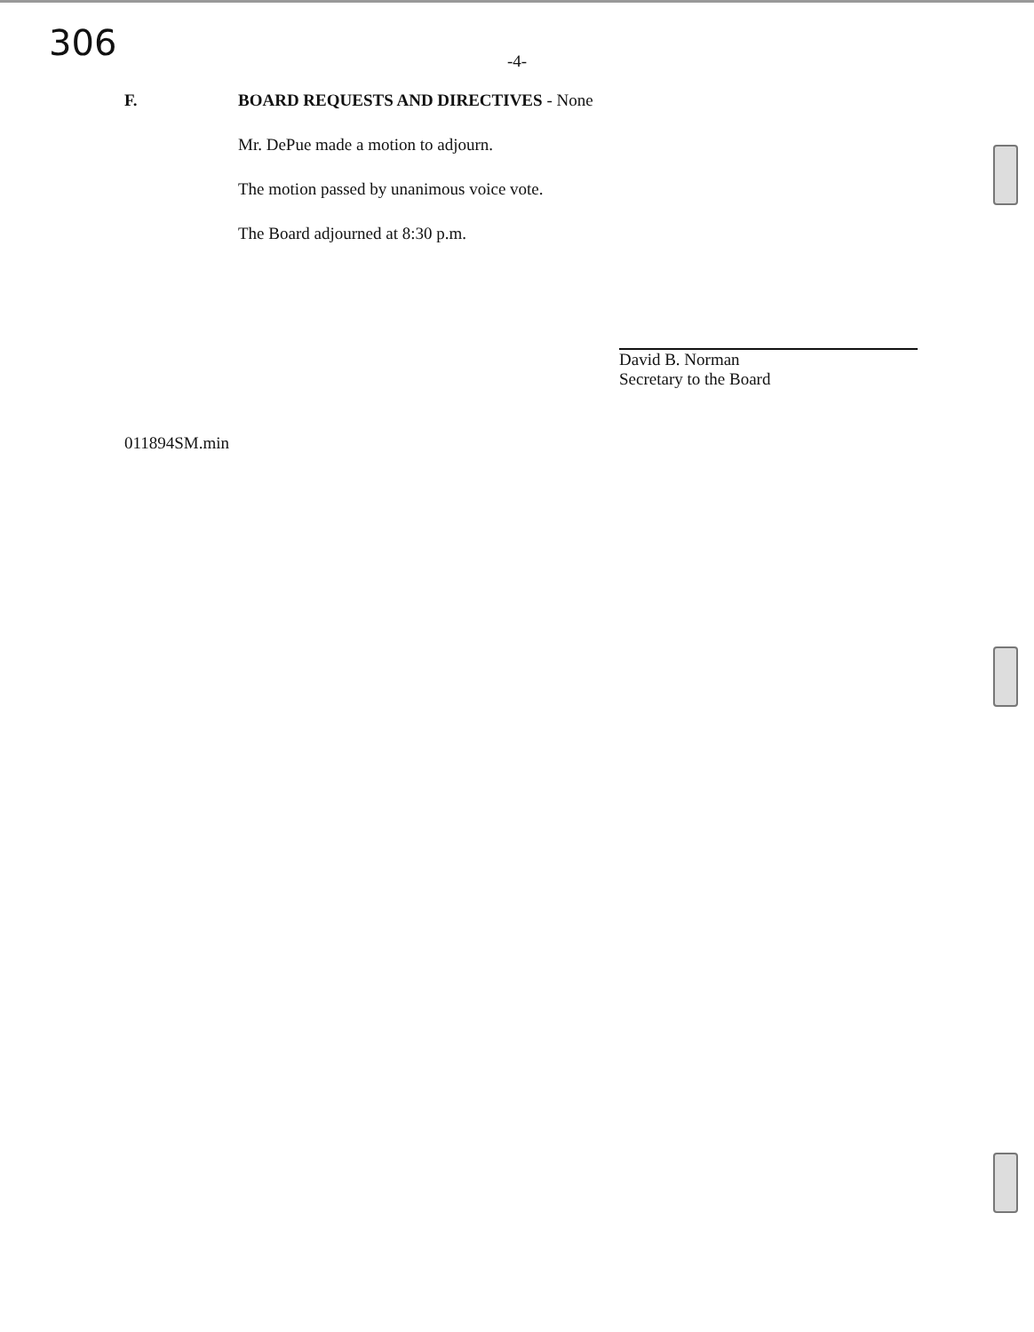306
-4-
F. BOARD REQUESTS AND DIRECTIVES - None
Mr. DePue made a motion to adjourn.
The motion passed by unanimous voice vote.
The Board adjourned at 8:30 p.m.
David B. Norman
Secretary to the Board
011894SM.min